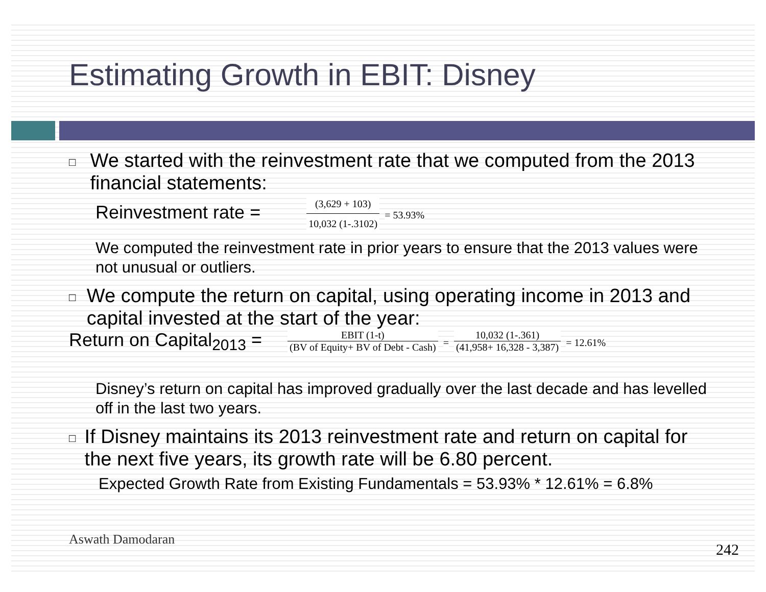Estimating Growth in EBIT: Disney
□
We started with the reinvestment rate that we computed from the 2013 financial statements:
Reinvestment rate = (3,629 + 103) 10,032 (1-.3102) = 53.93%
We computed the reinvestment rate in prior years to ensure that the 2013 values were not unusual or outliers.
□
We compute the return on capital, using operating income in 2013 and capital invested at the start of the year:
Return on Capital<sub>2013</sub> = EBIT (1-t) (BV of Equity+ BV of Debt - Cash) = 10,032 (1-.361) (41,958+ 16,328 - 3,387) = 12.61%
Disney’s return on capital has improved gradually over the last decade and has levelled off in the last two years.
□
If Disney maintains its 2013 reinvestment rate and return on capital for the next five years, its growth rate will be 6.80 percent.
Expected Growth Rate from Existing Fundamentals = 53.93% * 12.61% = 6.8%
Aswath Damodaran
242